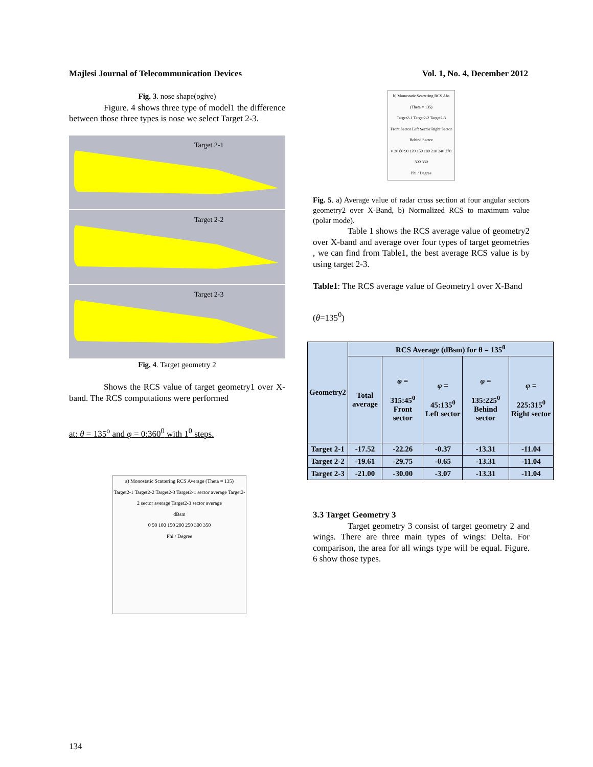Majlesi Journal of Telecommunication Devices Vol. 1, No. 4, December 2012
Fig. 3. nose shape(ogive)
Figure. 4 shows three type of model1 the difference between those three types is nose we select Target 2-3.
Target 2-1
Target 2-2
Target 2-3
Fig. 4. Target geometry 2
Shows the RCS value of target geometry1 over X-band. The RCS computations were performed
at: θ = 135<sup>o</sup> and φ = 0:360<sup>0</sup> with 1<sup>0</sup> steps.
a) Monostatic Scattering RCS Average (Theta = 135)
Target2-1 Target2-2 Target2-3 Target2-1 sector average Target2-2 sector average Target2-3 sector average
dBsm
0 50 100 150 200 250 300 350
Phi / Degree
b) Monostatic Scattering RCS Abs (Theta = 135)
Target2-1 Target2-2 Target2-3
Front Sector Left Sector Right Sector Behind Sector
0 30 60 90 120 150 180 210 240 270 300 330
Phi / Degree
Fig. 5. a) Average value of radar cross section at four angular sectors geometry2 over X-Band, b) Normalized RCS to maximum value (polar mode).
Table 1 shows the RCS average value of geometry2 over X-band and average over four types of target geometries , we can find from Table1, the best average RCS value is by using target 2-3.
Table1: The RCS average value of Geometry1 over X-Band
(θ=135<sup>0</sup>)
| Geometry2 | RCS Average (dBsm) for θ = 135<sup>0</sup> | | | | |
| --- | --- | --- | --- | --- | --- |
| | Total average | φ = 315:45<sup>0</sup> Front sector | φ = 45:135<sup>0</sup> Left sector | φ = 135:225<sup>0</sup> Behind sector | φ = 225:315<sup>0</sup> Right sector |
| Target 2-1 | -17.52 | -22.26 | -0.37 | -13.31 | -11.04 |
| Target 2-2 | -19.61 | -29.75 | -0.65 | -13.31 | -11.04 |
| Target 2-3 | -21.00 | -30.00 | -3.07 | -13.31 | -11.04 |
3.3 Target Geometry 3
Target geometry 3 consist of target geometry 2 and wings. There are three main types of wings: Delta. For comparison, the area for all wings type will be equal. Figure. 6 show those types.
134